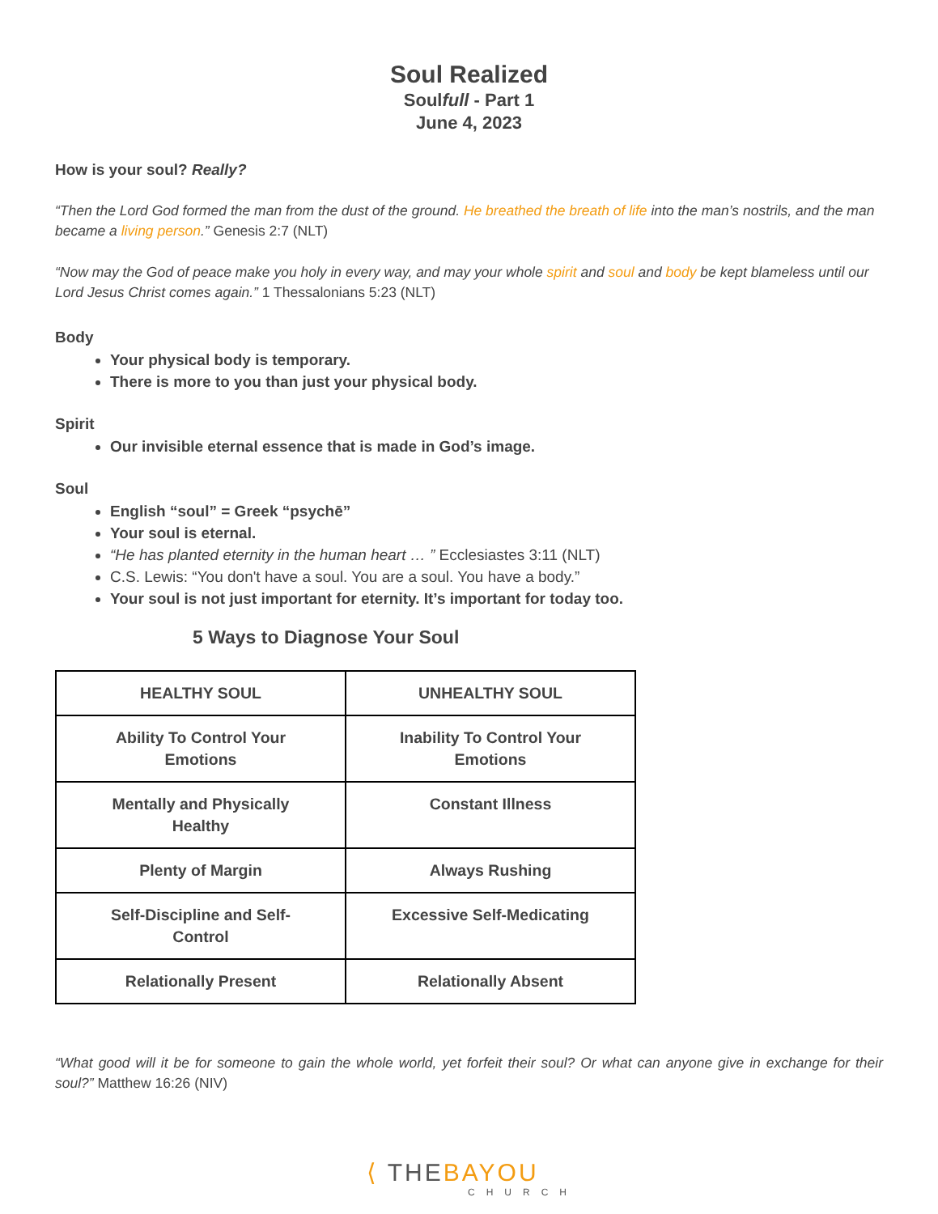Soul Realized
Soulfull - Part 1
June 4, 2023
How is your soul? Really?
“Then the Lord God formed the man from the dust of the ground. He breathed the breath of life into the man’s nostrils, and the man became a living person.” Genesis 2:7 (NLT)
“Now may the God of peace make you holy in every way, and may your whole spirit and soul and body be kept blameless until our Lord Jesus Christ comes again.” 1 Thessalonians 5:23 (NLT)
Body
Your physical body is temporary.
There is more to you than just your physical body.
Spirit
Our invisible eternal essence that is made in God’s image.
Soul
English “soul” = Greek “psychē”
Your soul is eternal.
“He has planted eternity in the human heart … ” Ecclesiastes 3:11 (NLT)
C.S. Lewis: “You don't have a soul. You are a soul. You have a body.”
Your soul is not just important for eternity. It’s important for today too.
5 Ways to Diagnose Your Soul
| HEALTHY SOUL | UNHEALTHY SOUL |
| --- | --- |
| Ability To Control Your Emotions | Inability To Control Your Emotions |
| Mentally and Physically Healthy | Constant Illness |
| Plenty of Margin | Always Rushing |
| Self-Discipline and Self-Control | Excessive Self-Medicating |
| Relationally Present | Relationally Absent |
“What good will it be for someone to gain the whole world, yet forfeit their soul? Or what can anyone give in exchange for their soul?” Matthew 16:26 (NIV)
⟨ THE BAYOU
CHURCH